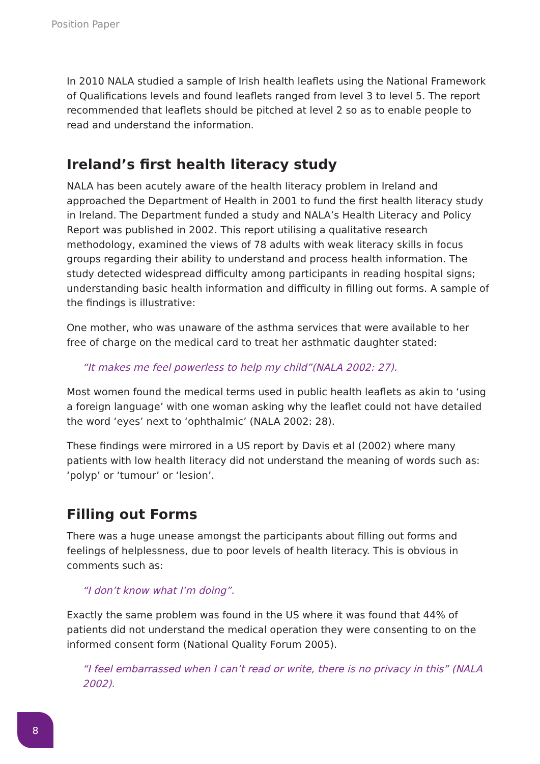Position Paper
In 2010 NALA studied a sample of Irish health leaflets using the National Framework of Qualifications levels and found leaflets ranged from level 3 to level 5. The report recommended that leaflets should be pitched at level 2 so as to enable people to read and understand the information.
Ireland’s first health literacy study
NALA has been acutely aware of the health literacy problem in Ireland and approached the Department of Health in 2001 to fund the first health literacy study in Ireland. The Department funded a study and NALA’s Health Literacy and Policy Report was published in 2002. This report utilising a qualitative research methodology, examined the views of 78 adults with weak literacy skills in focus groups regarding their ability to understand and process health information. The study detected widespread difficulty among participants in reading hospital signs; understanding basic health information and difficulty in filling out forms. A sample of the findings is illustrative:
One mother, who was unaware of the asthma services that were available to her free of charge on the medical card to treat her asthmatic daughter stated:
“It makes me feel powerless to help my child”(NALA 2002: 27).
Most women found the medical terms used in public health leaflets as akin to ‘using a foreign language’ with one woman asking why the leaflet could not have detailed the word ‘eyes’ next to ‘ophthalmic’ (NALA 2002: 28).
These findings were mirrored in a US report by Davis et al (2002) where many patients with low health literacy did not understand the meaning of words such as: ‘polyp’ or ‘tumour’ or ‘lesion’.
Filling out Forms
There was a huge unease amongst the participants about filling out forms and feelings of helplessness, due to poor levels of health literacy. This is obvious in comments such as:
“I don’t know what I’m doing”.
Exactly the same problem was found in the US where it was found that 44% of patients did not understand the medical operation they were consenting to on the informed consent form (National Quality Forum 2005).
“I feel embarrassed when I can’t read or write, there is no privacy in this” (NALA 2002).
8